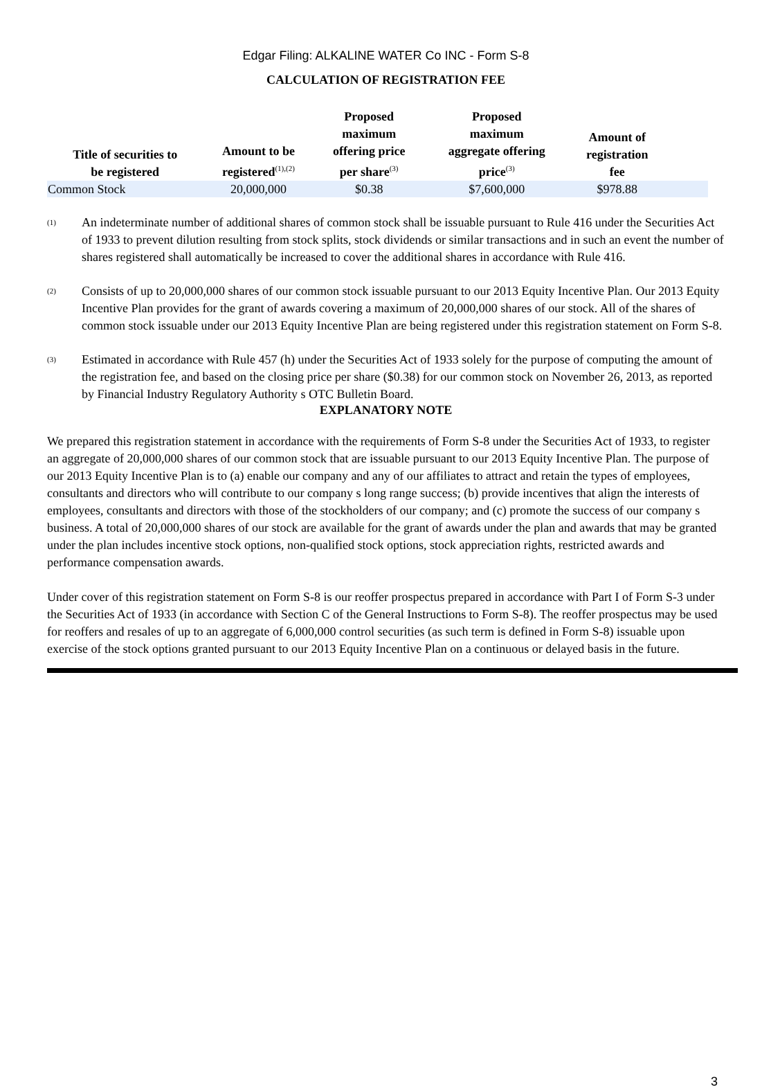Edgar Filing: ALKALINE WATER Co INC - Form S-8
CALCULATION OF REGISTRATION FEE
| Title of securities to be registered | Amount to be registered<sup>(1),(2)</sup> | Proposed maximum offering price per share<sup>(3)</sup> | Proposed maximum aggregate offering price<sup>(3)</sup> | Amount of registration fee | |
| --- | --- | --- | --- | --- | --- |
| Common Stock | 20,000,000 | $0.38 | $7,600,000 | $978.88 | |
<sup>(1)</sup> An indeterminate number of additional shares of common stock shall be issuable pursuant to Rule 416 under the Securities Act of 1933 to prevent dilution resulting from stock splits, stock dividends or similar transactions and in such an event the number of shares registered shall automatically be increased to cover the additional shares in accordance with Rule 416.
<sup>(2)</sup> Consists of up to 20,000,000 shares of our common stock issuable pursuant to our 2013 Equity Incentive Plan. Our 2013 Equity Incentive Plan provides for the grant of awards covering a maximum of 20,000,000 shares of our stock. All of the shares of common stock issuable under our 2013 Equity Incentive Plan are being registered under this registration statement on Form S-8.
<sup>(3)</sup> Estimated in accordance with Rule 457 (h) under the Securities Act of 1933 solely for the purpose of computing the amount of the registration fee, and based on the closing price per share ($0.38) for our common stock on November 26, 2013, as reported by Financial Industry Regulatory Authority s OTC Bulletin Board.
EXPLANATORY NOTE
We prepared this registration statement in accordance with the requirements of Form S-8 under the Securities Act of 1933, to register an aggregate of 20,000,000 shares of our common stock that are issuable pursuant to our 2013 Equity Incentive Plan. The purpose of our 2013 Equity Incentive Plan is to (a) enable our company and any of our affiliates to attract and retain the types of employees, consultants and directors who will contribute to our company s long range success; (b) provide incentives that align the interests of employees, consultants and directors with those of the stockholders of our company; and (c) promote the success of our company s business. A total of 20,000,000 shares of our stock are available for the grant of awards under the plan and awards that may be granted under the plan includes incentive stock options, non-qualified stock options, stock appreciation rights, restricted awards and performance compensation awards.
Under cover of this registration statement on Form S-8 is our reoffer prospectus prepared in accordance with Part I of Form S-3 under the Securities Act of 1933 (in accordance with Section C of the General Instructions to Form S-8). The reoffer prospectus may be used for reoffers and resales of up to an aggregate of 6,000,000 control securities (as such term is defined in Form S-8) issuable upon exercise of the stock options granted pursuant to our 2013 Equity Incentive Plan on a continuous or delayed basis in the future.
3